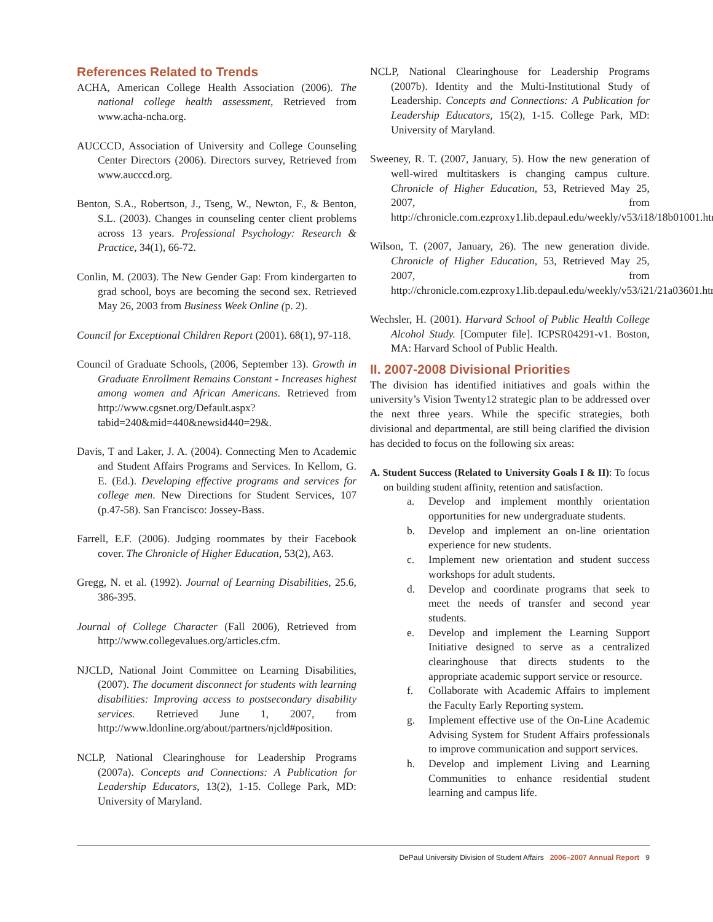References Related to Trends
ACHA, American College Health Association (2006). The national college health assessment, Retrieved from www.acha-ncha.org.
AUCCCD, Association of University and College Counseling Center Directors (2006). Directors survey, Retrieved from www.aucccd.org.
Benton, S.A., Robertson, J., Tseng, W., Newton, F., & Benton, S.L. (2003). Changes in counseling center client problems across 13 years. Professional Psychology: Research & Practice, 34(1), 66-72.
Conlin, M. (2003). The New Gender Gap: From kindergarten to grad school, boys are becoming the second sex. Retrieved May 26, 2003 from Business Week Online (p. 2).
Council for Exceptional Children Report (2001). 68(1), 97-118.
Council of Graduate Schools, (2006, September 13). Growth in Graduate Enrollment Remains Constant - Increases highest among women and African Americans. Retrieved from http://www.cgsnet.org/Default.aspx?tabid=240&mid=440&newsid440=29&.
Davis, T and Laker, J. A. (2004). Connecting Men to Academic and Student Affairs Programs and Services. In Kellom, G. E. (Ed.). Developing effective programs and services for college men. New Directions for Student Services, 107 (p.47-58). San Francisco: Jossey-Bass.
Farrell, E.F. (2006). Judging roommates by their Facebook cover. The Chronicle of Higher Education, 53(2), A63.
Gregg, N. et al. (1992). Journal of Learning Disabilities, 25.6, 386-395.
Journal of College Character (Fall 2006), Retrieved from http://www.collegevalues.org/articles.cfm.
NJCLD, National Joint Committee on Learning Disabilities, (2007). The document disconnect for students with learning disabilities: Improving access to postsecondary disability services. Retrieved June 1, 2007, from http://www.ldonline.org/about/partners/njcld#position.
NCLP, National Clearinghouse for Leadership Programs (2007a). Concepts and Connections: A Publication for Leadership Educators, 13(2), 1-15. College Park, MD: University of Maryland.
NCLP, National Clearinghouse for Leadership Programs (2007b). Identity and the Multi-Institutional Study of Leadership. Concepts and Connections: A Publication for Leadership Educators, 15(2), 1-15. College Park, MD: University of Maryland.
Sweeney, R. T. (2007, January, 5). How the new generation of well-wired multitaskers is changing campus culture. Chronicle of Higher Education, 53, Retrieved May 25, 2007, from http://chronicle.com.ezproxy1.lib.depaul.edu/weekly/v53/i18/18b01001.htm.
Wilson, T. (2007, January, 26). The new generation divide. Chronicle of Higher Education, 53, Retrieved May 25, 2007, from http://chronicle.com.ezproxy1.lib.depaul.edu/weekly/v53/i21/21a03601.htm.
Wechsler, H. (2001). Harvard School of Public Health College Alcohol Study. [Computer file]. ICPSR04291-v1. Boston, MA: Harvard School of Public Health.
II. 2007-2008 Divisional Priorities
The division has identified initiatives and goals within the university’s Vision Twenty12 strategic plan to be addressed over the next three years. While the specific strategies, both divisional and departmental, are still being clarified the division has decided to focus on the following six areas:
A. Student Success (Related to University Goals I & II): To focus on building student affinity, retention and satisfaction.
a. Develop and implement monthly orientation opportunities for new undergraduate students.
b. Develop and implement an on-line orientation experience for new students.
c. Implement new orientation and student success workshops for adult students.
d. Develop and coordinate programs that seek to meet the needs of transfer and second year students.
e. Develop and implement the Learning Support Initiative designed to serve as a centralized clearinghouse that directs students to the appropriate academic support service or resource.
f. Collaborate with Academic Affairs to implement the Faculty Early Reporting system.
g. Implement effective use of the On-Line Academic Advising System for Student Affairs professionals to improve communication and support services.
h. Develop and implement Living and Learning Communities to enhance residential student learning and campus life.
DePaul University Division of Student Affairs 2006–2007 Annual Report 9